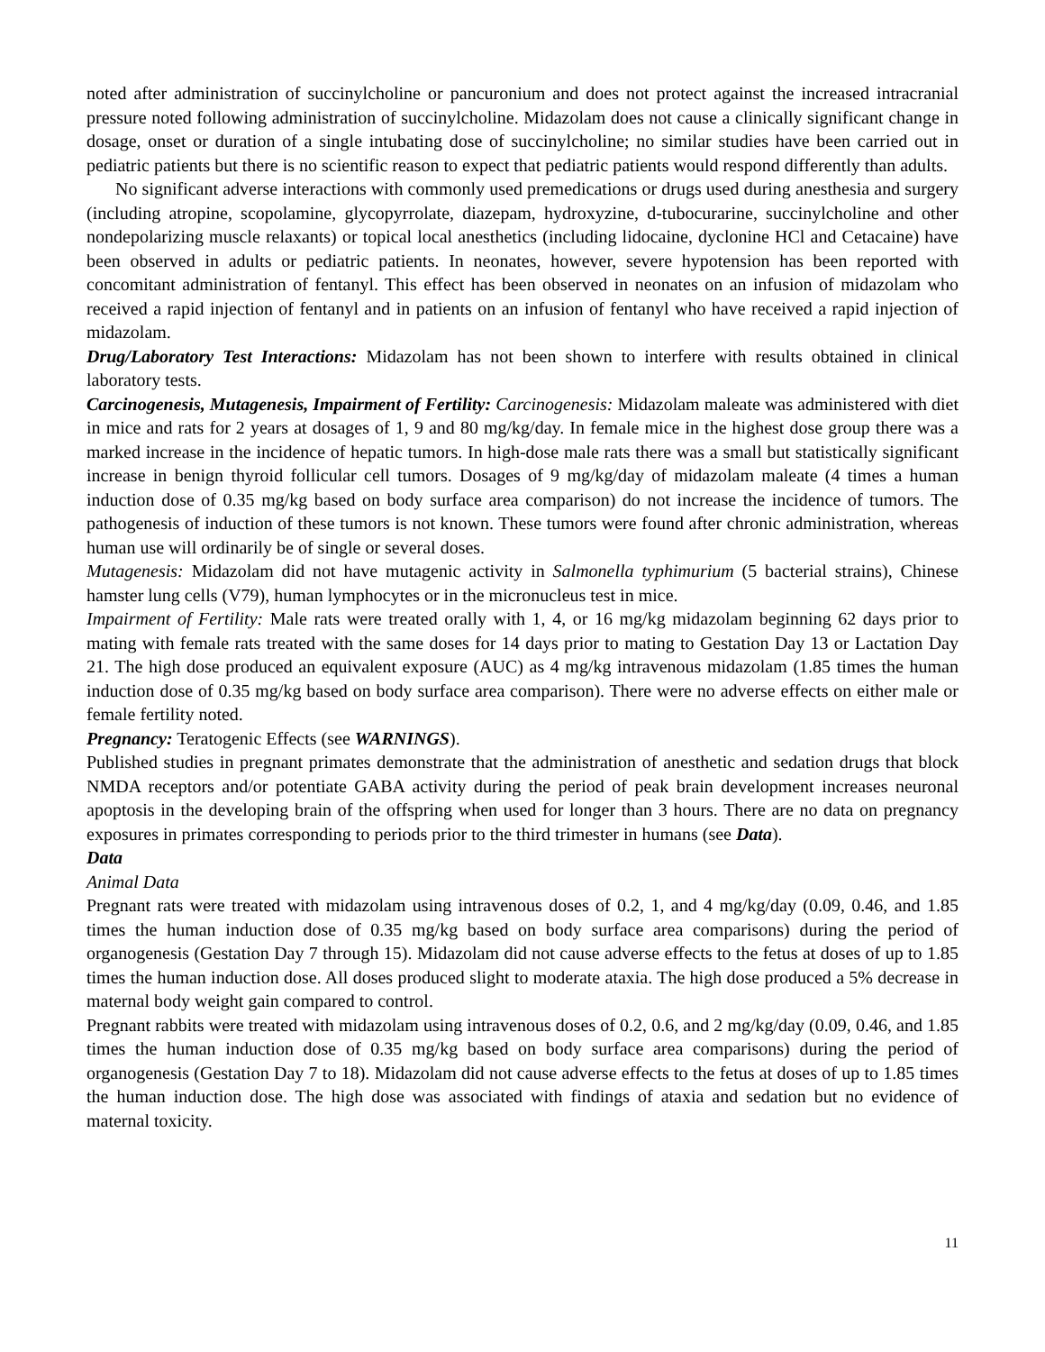noted after administration of succinylcholine or pancuronium and does not protect against the increased intracranial pressure noted following administration of succinylcholine. Midazolam does not cause a clinically significant change in dosage, onset or duration of a single intubating dose of succinylcholine; no similar studies have been carried out in pediatric patients but there is no scientific reason to expect that pediatric patients would respond differently than adults.
No significant adverse interactions with commonly used premedications or drugs used during anesthesia and surgery (including atropine, scopolamine, glycopyrrolate, diazepam, hydroxyzine, d-tubocurarine, succinylcholine and other nondepolarizing muscle relaxants) or topical local anesthetics (including lidocaine, dyclonine HCl and Cetacaine) have been observed in adults or pediatric patients. In neonates, however, severe hypotension has been reported with concomitant administration of fentanyl. This effect has been observed in neonates on an infusion of midazolam who received a rapid injection of fentanyl and in patients on an infusion of fentanyl who have received a rapid injection of midazolam.
Drug/Laboratory Test Interactions: Midazolam has not been shown to interfere with results obtained in clinical laboratory tests.
Carcinogenesis, Mutagenesis, Impairment of Fertility: Carcinogenesis: Midazolam maleate was administered with diet in mice and rats for 2 years at dosages of 1, 9 and 80 mg/kg/day. In female mice in the highest dose group there was a marked increase in the incidence of hepatic tumors. In high-dose male rats there was a small but statistically significant increase in benign thyroid follicular cell tumors. Dosages of 9 mg/kg/day of midazolam maleate (4 times a human induction dose of 0.35 mg/kg based on body surface area comparison) do not increase the incidence of tumors. The pathogenesis of induction of these tumors is not known. These tumors were found after chronic administration, whereas human use will ordinarily be of single or several doses.
Mutagenesis: Midazolam did not have mutagenic activity in Salmonella typhimurium (5 bacterial strains), Chinese hamster lung cells (V79), human lymphocytes or in the micronucleus test in mice.
Impairment of Fertility: Male rats were treated orally with 1, 4, or 16 mg/kg midazolam beginning 62 days prior to mating with female rats treated with the same doses for 14 days prior to mating to Gestation Day 13 or Lactation Day 21. The high dose produced an equivalent exposure (AUC) as 4 mg/kg intravenous midazolam (1.85 times the human induction dose of 0.35 mg/kg based on body surface area comparison). There were no adverse effects on either male or female fertility noted.
Pregnancy: Teratogenic Effects (see WARNINGS).
Published studies in pregnant primates demonstrate that the administration of anesthetic and sedation drugs that block NMDA receptors and/or potentiate GABA activity during the period of peak brain development increases neuronal apoptosis in the developing brain of the offspring when used for longer than 3 hours. There are no data on pregnancy exposures in primates corresponding to periods prior to the third trimester in humans (see Data).
Data
Animal Data
Pregnant rats were treated with midazolam using intravenous doses of 0.2, 1, and 4 mg/kg/day (0.09, 0.46, and 1.85 times the human induction dose of 0.35 mg/kg based on body surface area comparisons) during the period of organogenesis (Gestation Day 7 through 15). Midazolam did not cause adverse effects to the fetus at doses of up to 1.85 times the human induction dose. All doses produced slight to moderate ataxia. The high dose produced a 5% decrease in maternal body weight gain compared to control.
Pregnant rabbits were treated with midazolam using intravenous doses of 0.2, 0.6, and 2 mg/kg/day (0.09, 0.46, and 1.85 times the human induction dose of 0.35 mg/kg based on body surface area comparisons) during the period of organogenesis (Gestation Day 7 to 18). Midazolam did not cause adverse effects to the fetus at doses of up to 1.85 times the human induction dose. The high dose was associated with findings of ataxia and sedation but no evidence of maternal toxicity.
11